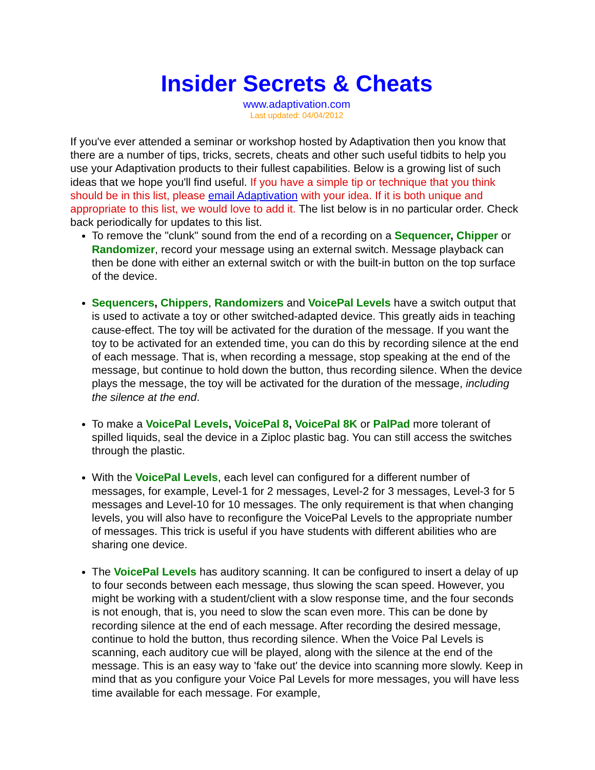Insider Secrets & Cheats
www.adaptivation.com
Last updated: 04/04/2012
If you've ever attended a seminar or workshop hosted by Adaptivation then you know that there are a number of tips, tricks, secrets, cheats and other such useful tidbits to help you use your Adaptivation products to their fullest capabilities. Below is a growing list of such ideas that we hope you'll find useful. If you have a simple tip or technique that you think should be in this list, please email Adaptivation with your idea. If it is both unique and appropriate to this list, we would love to add it. The list below is in no particular order. Check back periodically for updates to this list.
To remove the "clunk" sound from the end of a recording on a Sequencer, Chipper or Randomizer, record your message using an external switch. Message playback can then be done with either an external switch or with the built-in button on the top surface of the device.
Sequencers, Chippers, Randomizers and VoicePal Levels have a switch output that is used to activate a toy or other switched-adapted device. This greatly aids in teaching cause-effect. The toy will be activated for the duration of the message. If you want the toy to be activated for an extended time, you can do this by recording silence at the end of each message. That is, when recording a message, stop speaking at the end of the message, but continue to hold down the button, thus recording silence. When the device plays the message, the toy will be activated for the duration of the message, including the silence at the end.
To make a VoicePal Levels, VoicePal 8, VoicePal 8K or PalPad more tolerant of spilled liquids, seal the device in a Ziploc plastic bag. You can still access the switches through the plastic.
With the VoicePal Levels, each level can configured for a different number of messages, for example, Level-1 for 2 messages, Level-2 for 3 messages, Level-3 for 5 messages and Level-10 for 10 messages. The only requirement is that when changing levels, you will also have to reconfigure the VoicePal Levels to the appropriate number of messages. This trick is useful if you have students with different abilities who are sharing one device.
The VoicePal Levels has auditory scanning. It can be configured to insert a delay of up to four seconds between each message, thus slowing the scan speed. However, you might be working with a student/client with a slow response time, and the four seconds is not enough, that is, you need to slow the scan even more. This can be done by recording silence at the end of each message. After recording the desired message, continue to hold the button, thus recording silence. When the Voice Pal Levels is scanning, each auditory cue will be played, along with the silence at the end of the message. This is an easy way to 'fake out' the device into scanning more slowly. Keep in mind that as you configure your Voice Pal Levels for more messages, you will have less time available for each message. For example,